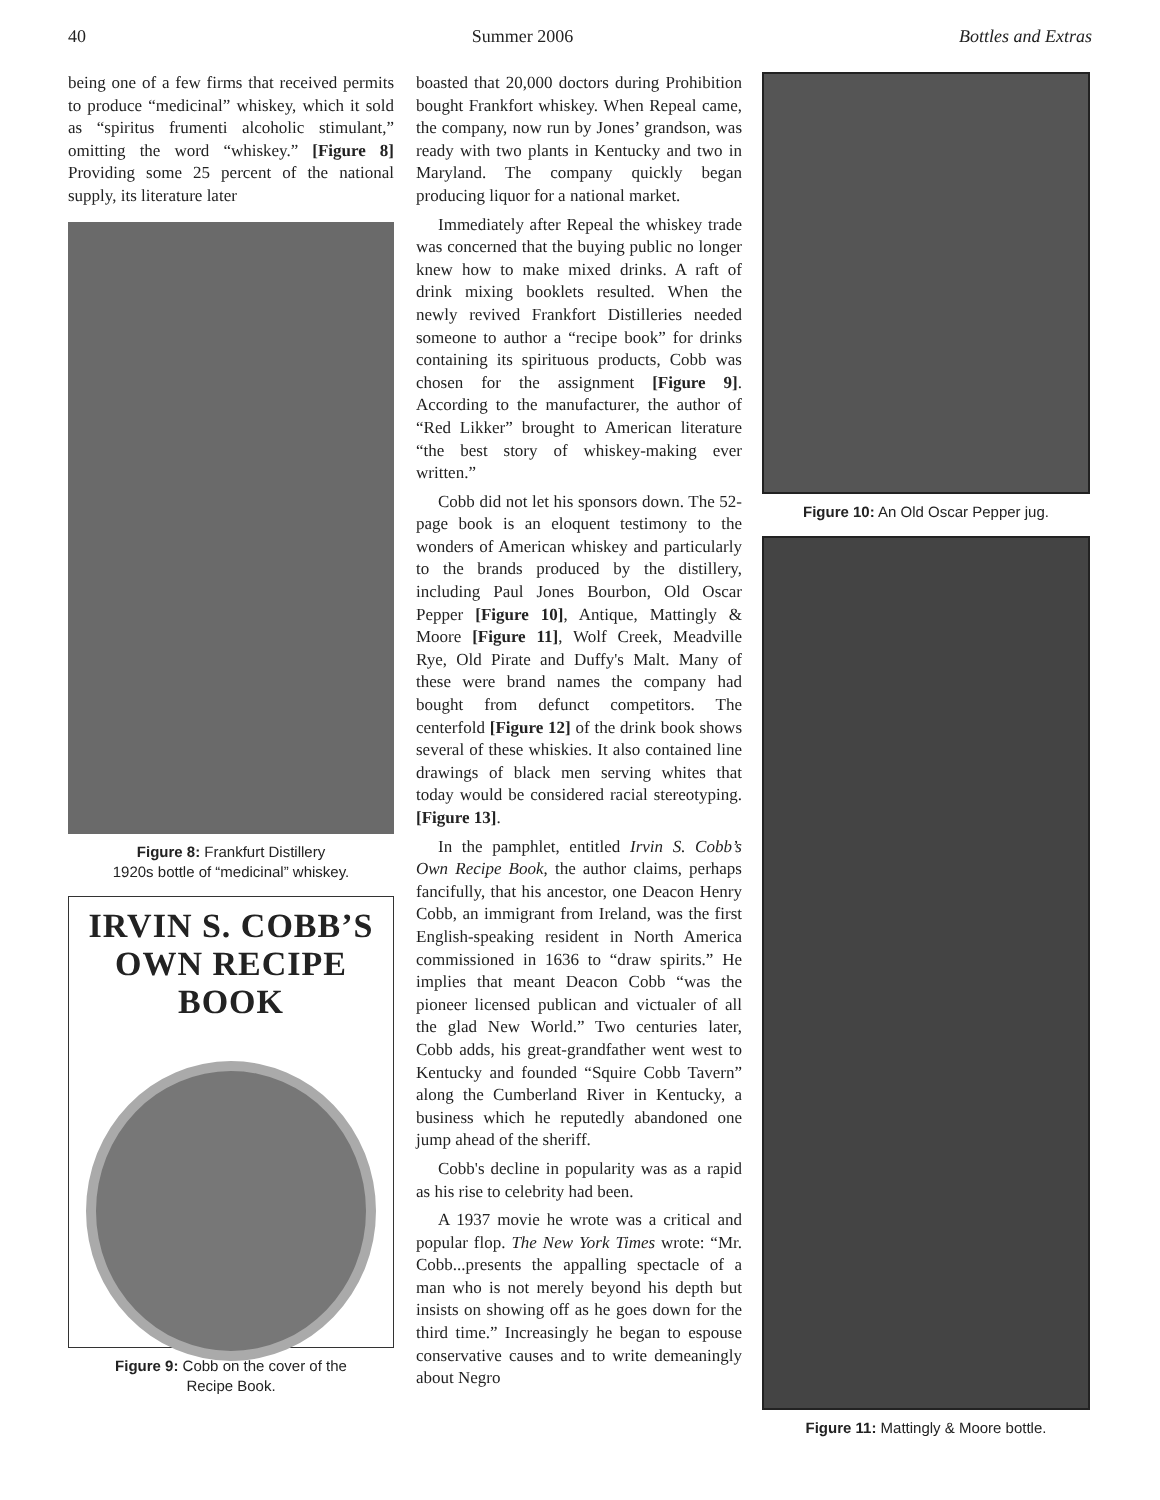40 Summer 2006 Bottles and Extras
being one of a few firms that received permits to produce “medicinal” whiskey, which it sold as “spiritus frumenti alcoholic stimulant,” omitting the word “whiskey.” [Figure 8] Providing some 25 percent of the national supply, its literature later
Figure 8: Frankfurt Distillery
1920s bottle of “medicinal” whiskey.
IRVIN S. COBB’S
OWN RECIPE BOOK
Figure 9: Cobb on the cover of the
Recipe Book.
boasted that 20,000 doctors during Prohibition bought Frankfort whiskey. When Repeal came, the company, now run by Jones’ grandson, was ready with two plants in Kentucky and two in Maryland. The company quickly began producing liquor for a national market.
Immediately after Repeal the whiskey trade was concerned that the buying public no longer knew how to make mixed drinks. A raft of drink mixing booklets resulted. When the newly revived Frankfort Distilleries needed someone to author a “recipe book” for drinks containing its spirituous products, Cobb was chosen for the assignment [Figure 9]. According to the manufacturer, the author of “Red Likker” brought to American literature “the best story of whiskey-making ever written.”
Cobb did not let his sponsors down. The 52-page book is an eloquent testimony to the wonders of American whiskey and particularly to the brands produced by the distillery, including Paul Jones Bourbon, Old Oscar Pepper [Figure 10], Antique, Mattingly & Moore [Figure 11], Wolf Creek, Meadville Rye, Old Pirate and Duffy's Malt. Many of these were brand names the company had bought from defunct competitors. The centerfold [Figure 12] of the drink book shows several of these whiskies. It also contained line drawings of black men serving whites that today would be considered racial stereotyping. [Figure 13].
In the pamphlet, entitled Irvin S. Cobb’s Own Recipe Book, the author claims, perhaps fancifully, that his ancestor, one Deacon Henry Cobb, an immigrant from Ireland, was the first English-speaking resident in North America commissioned in 1636 to “draw spirits.” He implies that meant Deacon Cobb “was the pioneer licensed publican and victualer of all the glad New World.” Two centuries later, Cobb adds, his great-grandfather went west to Kentucky and founded “Squire Cobb Tavern” along the Cumberland River in Kentucky, a business which he reputedly abandoned one jump ahead of the sheriff.
Cobb's decline in popularity was as a rapid as his rise to celebrity had been.
A 1937 movie he wrote was a critical and popular flop. The New York Times wrote: “Mr. Cobb...presents the appalling spectacle of a man who is not merely beyond his depth but insists on showing off as he goes down for the third time.” Increasingly he began to espouse conservative causes and to write demeaningly about Negro
Figure 10: An Old Oscar Pepper jug.
Figure 11: Mattingly & Moore bottle.